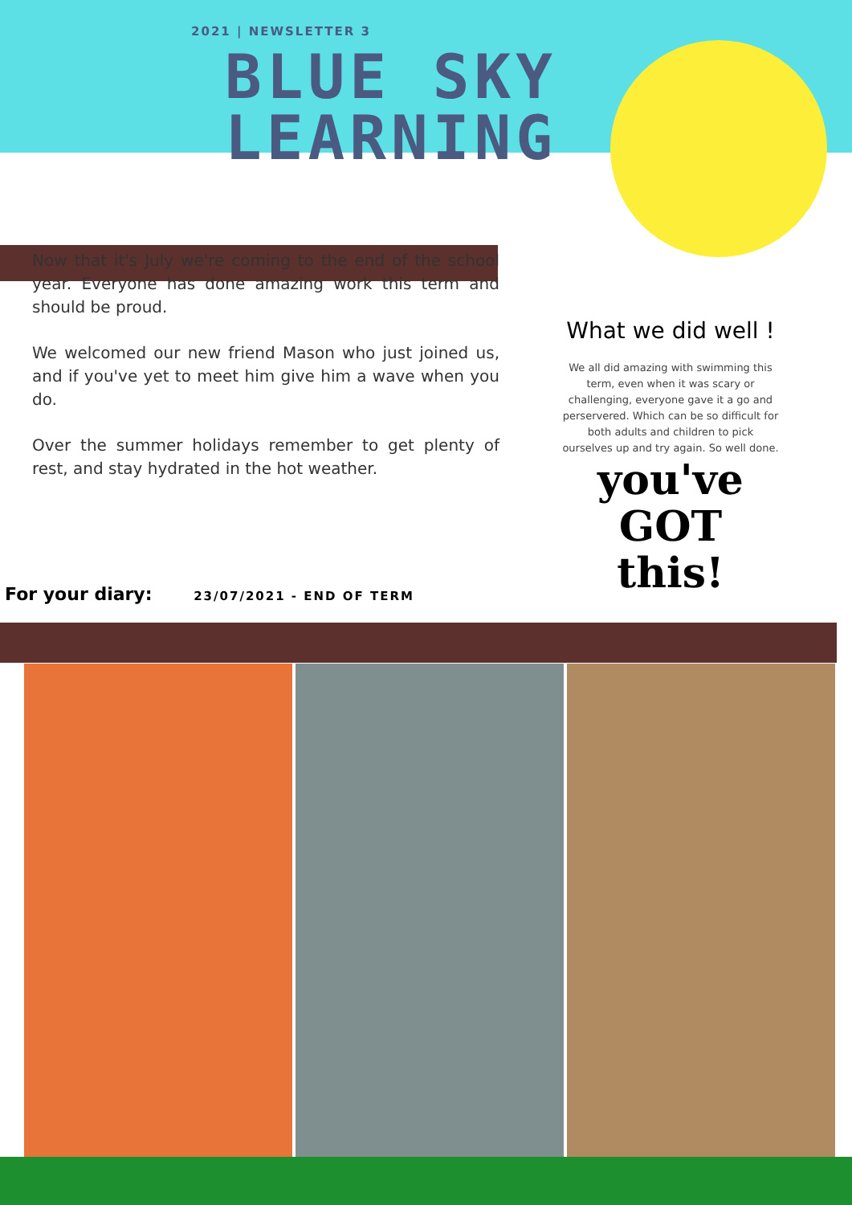2021 | NEWSLETTER 3
BLUE SKY
LEARNING
Now that it's July we're coming to the end of the school year. Everyone has done amazing work this term and should be proud.
We welcomed our new friend Mason who just joined us, and if you've yet to meet him give him a wave when you do.
Over the summer holidays remember to get plenty of rest, and stay hydrated in the hot weather.
What we did well !
We all did amazing with swimming this term, even when it was scary or challenging, everyone gave it a go and perservered. Which can be so difficult for both adults and children to pick ourselves up and try again. So well done.
you've
GOT
this!
For your diary: 23/07/2021 - END OF TERM